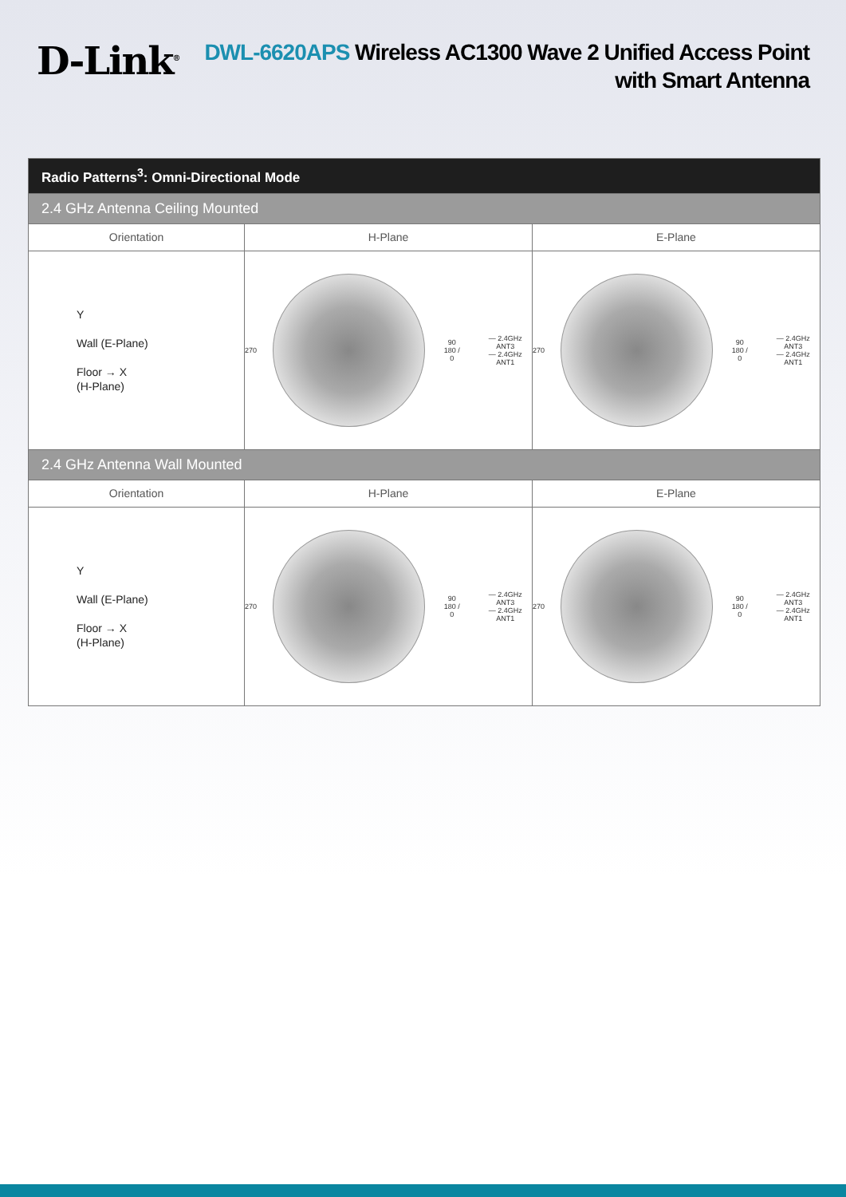D-Link<sup>®</sup>
DWL-6620APS Wireless AC1300 Wave 2 Unified Access Point
with Smart Antenna
| Radio Patterns<sup>3</sup>: Omni-Directional Mode | | |
| --- | --- | --- |
| 2.4 GHz Antenna Ceiling Mounted | | |
| Orientation | H-Plane | E-Plane |
| Y Wall (E-Plane) Floor → X (H-Plane) | 270 90 180 / 0 — 2.4GHz ANT3 — 2.4GHz ANT1 | 270 90 180 / 0 — 2.4GHz ANT3 — 2.4GHz ANT1 |
| 2.4 GHz Antenna Wall Mounted | | |
| Orientation | H-Plane | E-Plane |
| Y Wall (E-Plane) Floor → X (H-Plane) | 270 90 180 / 0 — 2.4GHz ANT3 — 2.4GHz ANT1 | 270 90 180 / 0 — 2.4GHz ANT3 — 2.4GHz ANT1 |